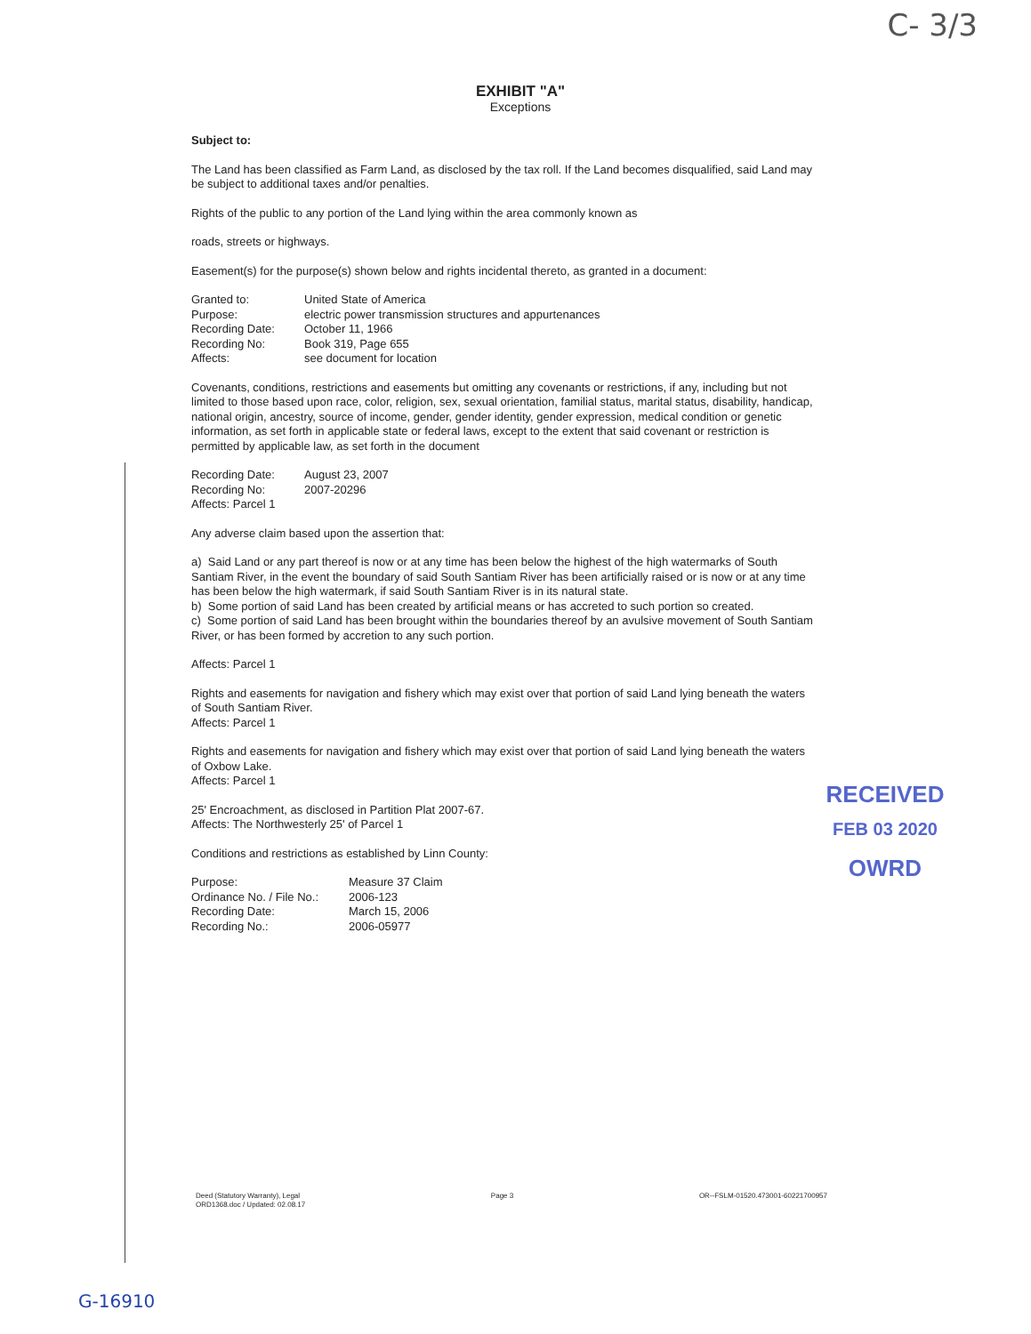C- 3/3
EXHIBIT "A"
Exceptions
Subject to:
The Land has been classified as Farm Land, as disclosed by the tax roll. If the Land becomes disqualified, said Land may be subject to additional taxes and/or penalties.
Rights of the public to any portion of the Land lying within the area commonly known as
roads, streets or highways.
Easement(s) for the purpose(s) shown below and rights incidental thereto, as granted in a document:
| Granted to: | United State of America |
| Purpose: | electric power transmission structures and appurtenances |
| Recording Date: | October 11, 1966 |
| Recording No: | Book 319, Page 655 |
| Affects: | see document for location |
Covenants, conditions, restrictions and easements but omitting any covenants or restrictions, if any, including but not limited to those based upon race, color, religion, sex, sexual orientation, familial status, marital status, disability, handicap, national origin, ancestry, source of income, gender, gender identity, gender expression, medical condition or genetic information, as set forth in applicable state or federal laws, except to the extent that said covenant or restriction is permitted by applicable law, as set forth in the document
| Recording Date: | August 23, 2007 |
| Recording No: | 2007-20296 |
| Affects: Parcel 1 | |
Any adverse claim based upon the assertion that:
a) Said Land or any part thereof is now or at any time has been below the highest of the high watermarks of South Santiam River, in the event the boundary of said South Santiam River has been artificially raised or is now or at any time has been below the high watermark, if said South Santiam River is in its natural state.
b) Some portion of said Land has been created by artificial means or has accreted to such portion so created.
c) Some portion of said Land has been brought within the boundaries thereof by an avulsive movement of South Santiam River, or has been formed by accretion to any such portion.
Affects: Parcel 1
Rights and easements for navigation and fishery which may exist over that portion of said Land lying beneath the waters of South Santiam River.
Affects: Parcel 1
Rights and easements for navigation and fishery which may exist over that portion of said Land lying beneath the waters of Oxbow Lake.
Affects: Parcel 1
25' Encroachment, as disclosed in Partition Plat 2007-67.
Affects: The Northwesterly 25' of Parcel 1
Conditions and restrictions as established by Linn County:
| Purpose: | Measure 37 Claim |
| Ordinance No. / File No.: | 2006-123 |
| Recording Date: | March 15, 2006 |
| Recording No.: | 2006-05977 |
RECEIVED
FEB 03 2020
OWRD
Deed (Statutory Warranty), Legal
ORD1368.doc / Updated: 02.08.17
Page 3 OR--FSLM-01520.473001-60221700957
G-16910